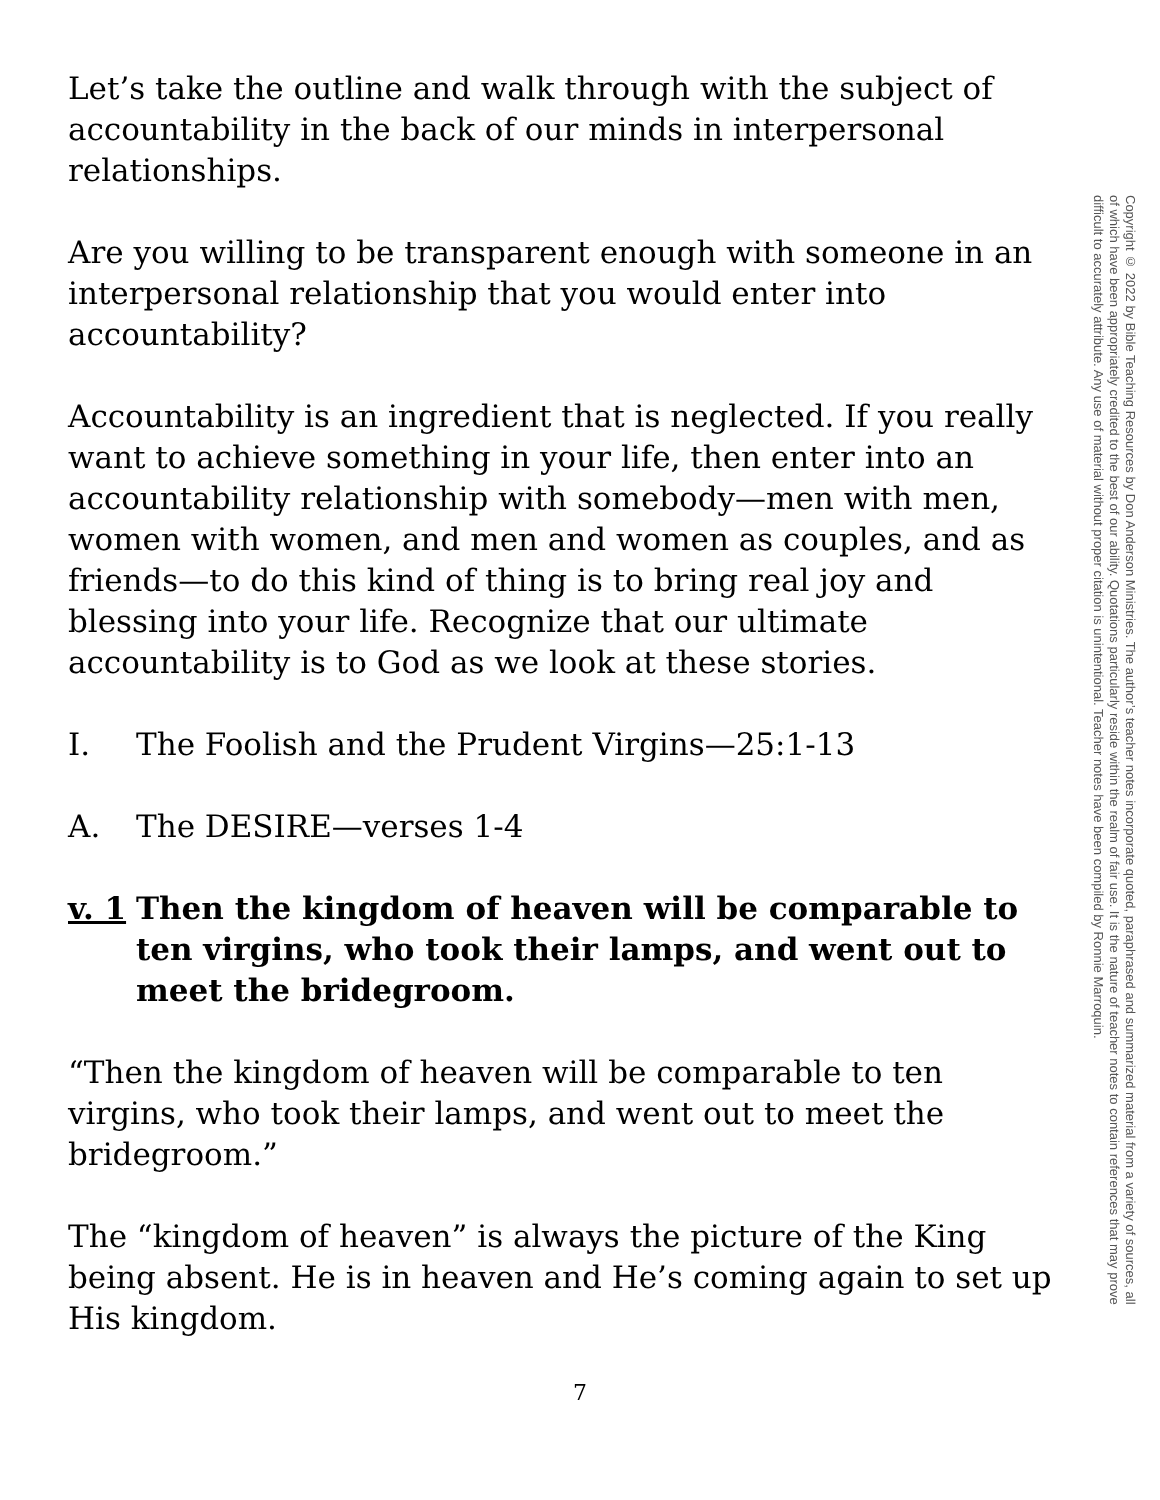Let’s take the outline and walk through with the subject of accountability in the back of our minds in interpersonal relationships.
Are you willing to be transparent enough with someone in an interpersonal relationship that you would enter into accountability?
Accountability is an ingredient that is neglected. If you really want to achieve something in your life, then enter into an accountability relationship with somebody—men with men, women with women, and men and women as couples, and as friends—to do this kind of thing is to bring real joy and blessing into your life. Recognize that our ultimate accountability is to God as we look at these stories.
I. The Foolish and the Prudent Virgins—25:1-13
A. The DESIRE—verses 1-4
v. 1 Then the kingdom of heaven will be comparable to ten virgins, who took their lamps, and went out to meet the bridegroom.
“Then the kingdom of heaven will be comparable to ten virgins, who took their lamps, and went out to meet the bridegroom.”
The “kingdom of heaven” is always the picture of the King being absent. He is in heaven and He’s coming again to set up His kingdom.
Copyright © 2022 by Bible Teaching Resources by Don Anderson Ministries. The author’s teacher notes incorporate quoted, paraphrased and summarized material from a variety of sources, all of which have been appropriately credited to the best of our ability. Quotations particularly reside within the realm of fair use. It is the nature of teacher notes to contain references that may prove difficult to accurately attribute. Any use of material without proper citation is unintentional. Teacher notes have been compiled by Ronnie Marroquin.
7